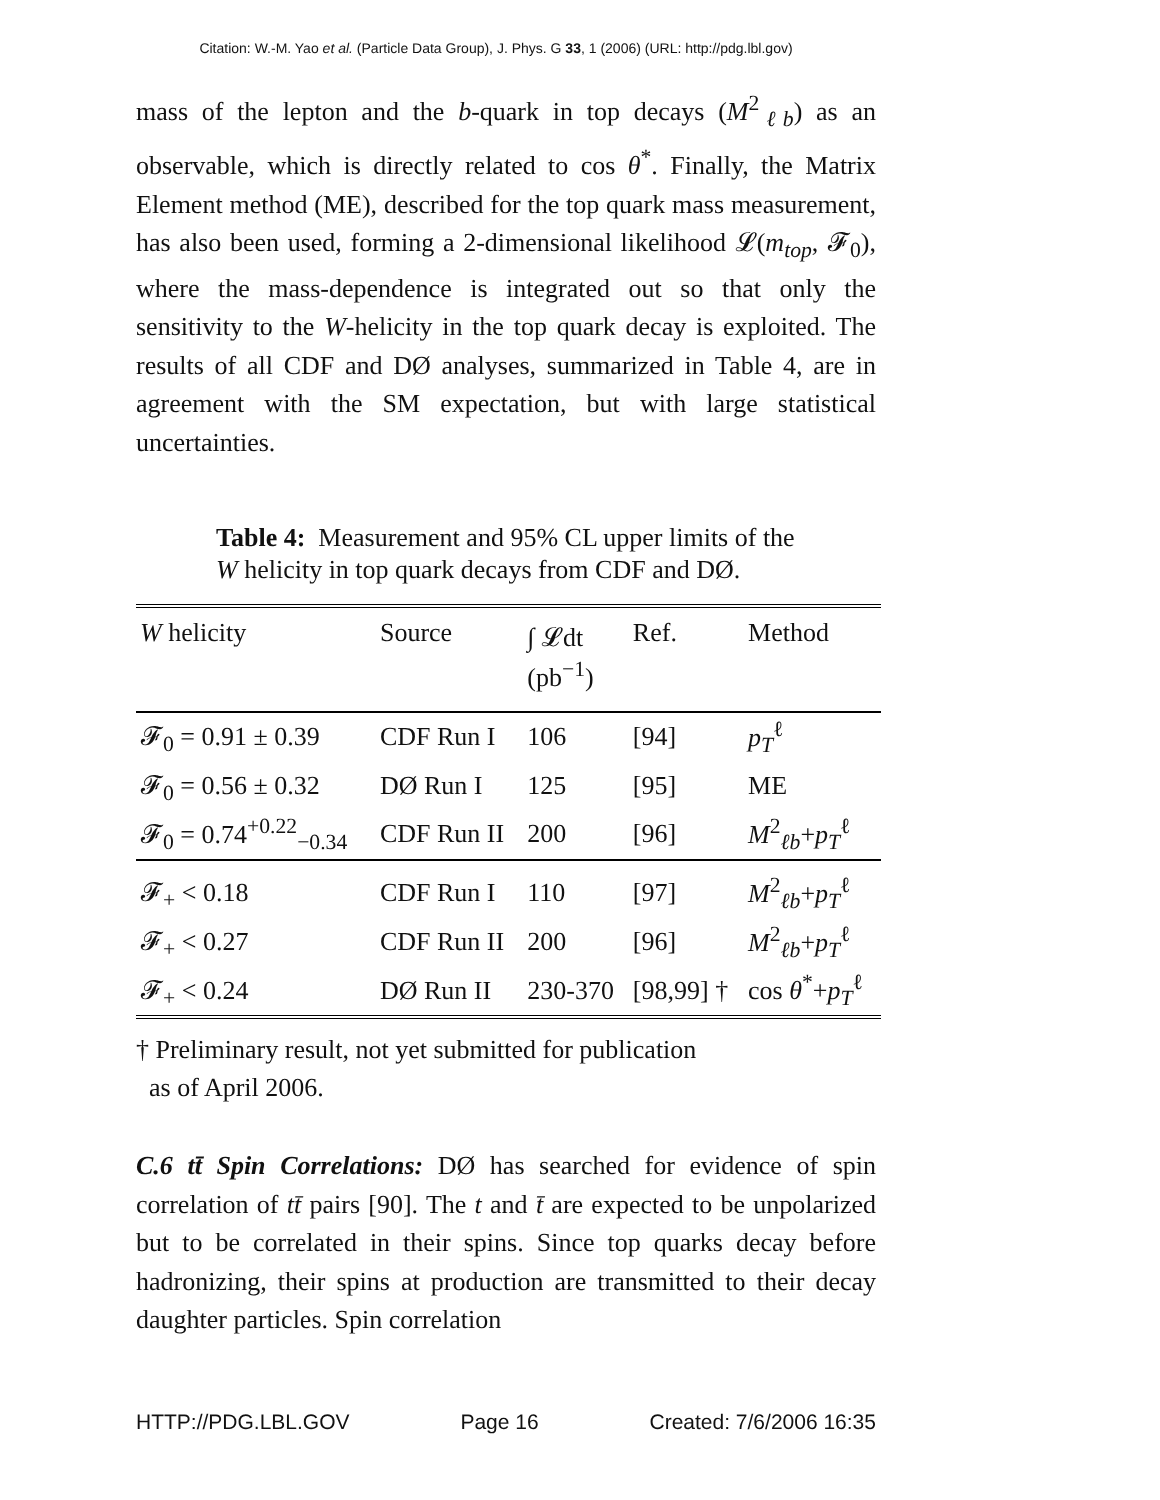Citation: W.-M. Yao et al. (Particle Data Group), J. Phys. G 33, 1 (2006) (URL: http://pdg.lbl.gov)
mass of the lepton and the b-quark in top decays (M<sup>2</sup><sub>ℓb</sub>) as an observable, which is directly related to cos θ<sup>*</sup>. Finally, the Matrix Element method (ME), described for the top quark mass measurement, has also been used, forming a 2-dimensional likelihood 𝓛(m<sub>top</sub>, 𝓕<sub>0</sub>), where the mass-dependence is integrated out so that only the sensitivity to the W-helicity in the top quark decay is exploited. The results of all CDF and DØ analyses, summarized in Table 4, are in agreement with the SM expectation, but with large statistical uncertainties.
Table 4: Measurement and 95% CL upper limits of the W helicity in top quark decays from CDF and DØ.
| W helicity | Source | ∫ 𝓛dt (pb<sup>−1</sup>) | Ref. | Method |
| --- | --- | --- | --- | --- |
| 𝓕<sub>0</sub> = 0.91 ± 0.39 | CDF Run I | 106 | [94] | p<sub>T</sub><sup>ℓ</sup> |
| 𝓕<sub>0</sub> = 0.56 ± 0.32 | DØ Run I | 125 | [95] | ME |
| 𝓕<sub>0</sub> = 0.74<sup>+0.22</sup><sub>−0.34</sub> | CDF Run II | 200 | [96] | M<sup>2</sup><sub>ℓb</sub>+ p<sub>T</sub><sup>ℓ</sup> |
| 𝓕<sub>+</sub> < 0.18 | CDF Run I | 110 | [97] | M<sup>2</sup><sub>ℓb</sub>+ p<sub>T</sub><sup>ℓ</sup> |
| 𝓕<sub>+</sub> < 0.27 | CDF Run II | 200 | [96] | M<sup>2</sup><sub>ℓb</sub>+ p<sub>T</sub><sup>ℓ</sup> |
| 𝓕<sub>+</sub> < 0.24 | DØ Run II | 230-370 | [98,99] † | cos θ<sup>*</sup>+ p<sub>T</sub><sup>ℓ</sup> |
† Preliminary result, not yet submitted for publication
as of April 2006.
C.6 tt̄ Spin Correlations: DØ has searched for evidence of spin correlation of tt̄ pairs [90]. The t and t̄ are expected to be unpolarized but to be correlated in their spins. Since top quarks decay before hadronizing, their spins at production are transmitted to their decay daughter particles. Spin correlation
HTTP://PDG.LBL.GOV Page 16 Created: 7/6/2006 16:35